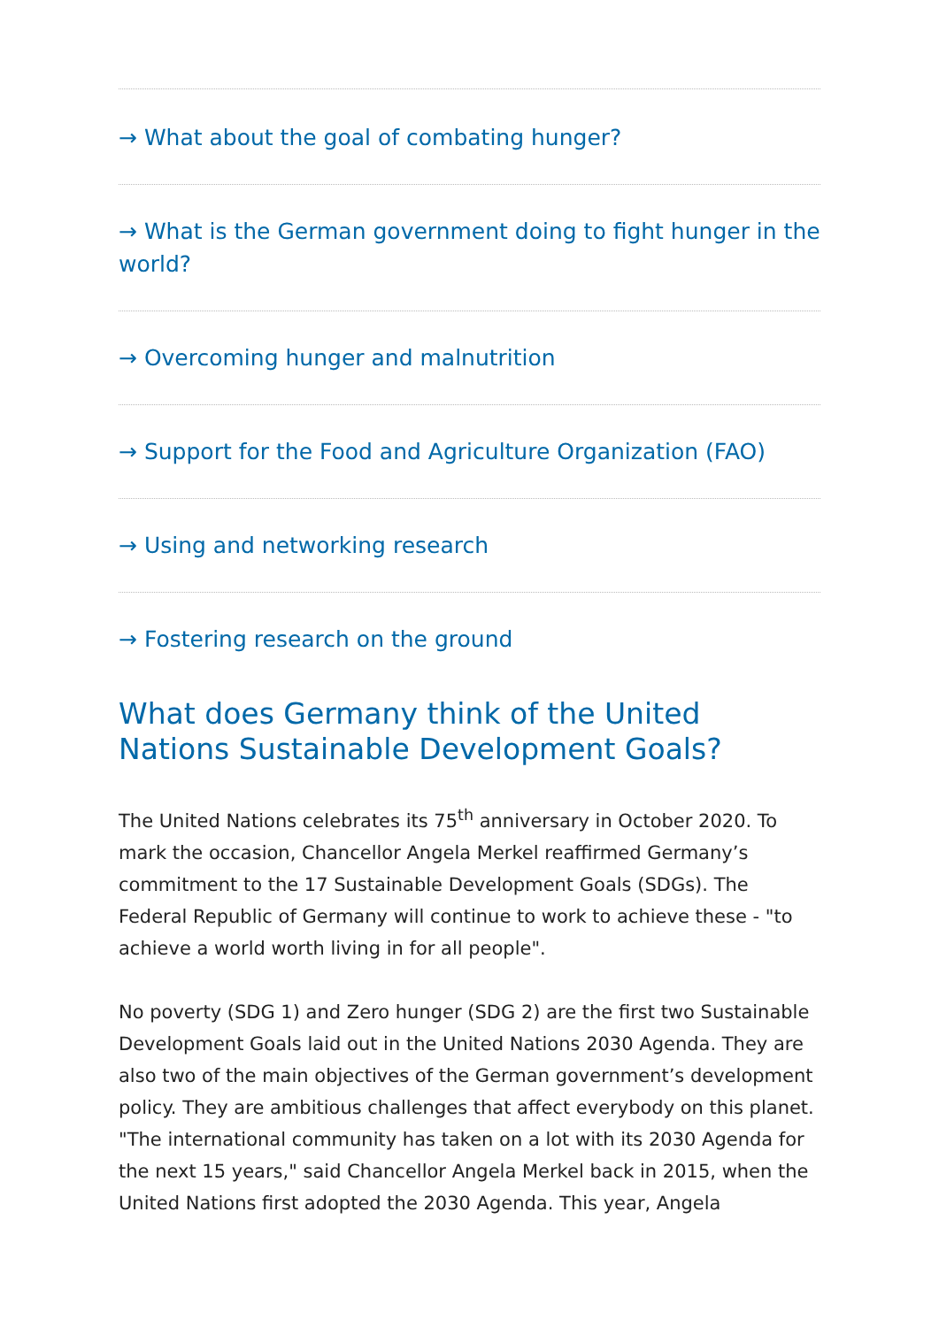→ What about the goal of combating hunger?
→ What is the German government doing to fight hunger in the world?
→ Overcoming hunger and malnutrition
→ Support for the Food and Agriculture Organization (FAO)
→ Using and networking research
→ Fostering research on the ground
What does Germany think of the United Nations Sustainable Development Goals?
The United Nations celebrates its 75<sup>th</sup> anniversary in October 2020. To mark the occasion, Chancellor Angela Merkel reaffirmed Germany’s commitment to the 17 Sustainable Development Goals (SDGs). The Federal Republic of Germany will continue to work to achieve these - "to achieve a world worth living in for all people".
No poverty (SDG 1) and Zero hunger (SDG 2) are the first two Sustainable Development Goals laid out in the United Nations 2030 Agenda. They are also two of the main objectives of the German government’s development policy. They are ambitious challenges that affect everybody on this planet. "The international community has taken on a lot with its 2030 Agenda for the next 15 years," said Chancellor Angela Merkel back in 2015, when the United Nations first adopted the 2030 Agenda. This year, Angela